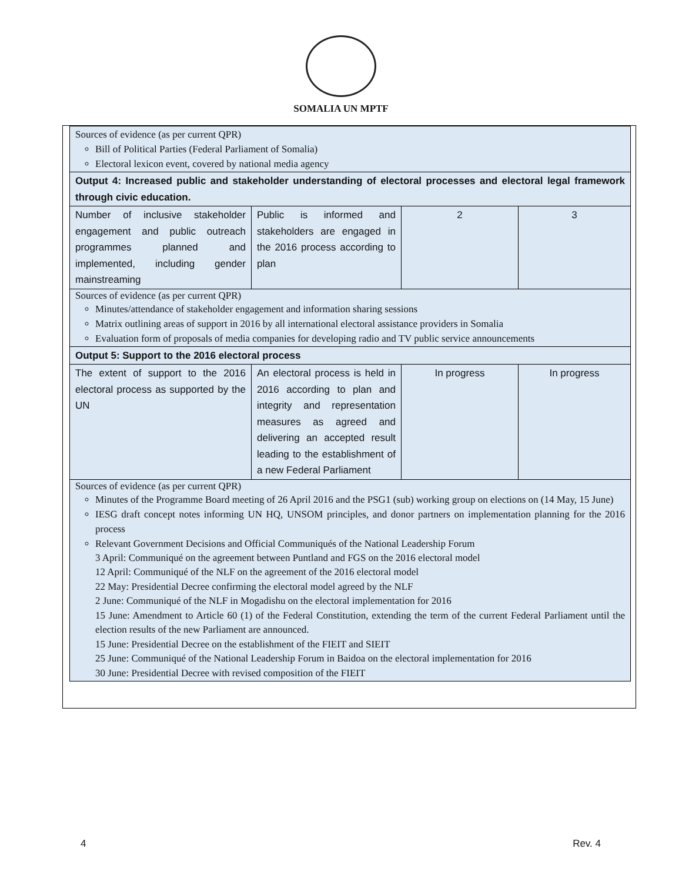SOMALIA UN MPTF
| Sources of evidence (as per current QPR) Bill of Political Parties (Federal Parliament of Somalia) Electoral lexicon event, covered by national media agency | | | |
| Output 4: Increased public and stakeholder understanding of electoral processes and electoral legal framework through civic education. | | | |
| Number of inclusive stakeholder engagement and public outreach programmes planned and implemented, including gender mainstreaming | Public is informed and stakeholders are engaged in the 2016 process according to plan | 2 | 3 |
| Sources of evidence (as per current QPR) Minutes/attendance of stakeholder engagement and information sharing sessions Matrix outlining areas of support in 2016 by all international electoral assistance providers in Somalia Evaluation form of proposals of media companies for developing radio and TV public service announcements | | | |
| Output 5: Support to the 2016 electoral process | | | |
| The extent of support to the 2016 electoral process as supported by the UN | An electoral process is held in 2016 according to plan and integrity and representation measures as agreed and delivering an accepted result leading to the establishment of a new Federal Parliament | In progress | In progress |
| Sources of evidence (as per current QPR) Minutes of the Programme Board meeting of 26 April 2016 and the PSG1 (sub) working group on elections on (14 May, 15 June) IESG draft concept notes informing UN HQ, UNSOM principles, and donor partners on implementation planning for the 2016 process Relevant Government Decisions and Official Communiqués of the National Leadership Forum 3 April: Communiqué on the agreement between Puntland and FGS on the 2016 electoral model 12 April: Communiqué of the NLF on the agreement of the 2016 electoral model 22 May: Presidential Decree confirming the electoral model agreed by the NLF 2 June: Communiqué of the NLF in Mogadishu on the electoral implementation for 2016 15 June: Amendment to Article 60 (1) of the Federal Constitution, extending the term of the current Federal Parliament until the election results of the new Parliament are announced. 15 June: Presidential Decree on the establishment of the FIEIT and SIEIT 25 June: Communiqué of the National Leadership Forum in Baidoa on the electoral implementation for 2016 30 June: Presidential Decree with revised composition of the FIEIT | | | |
4 Rev. 4